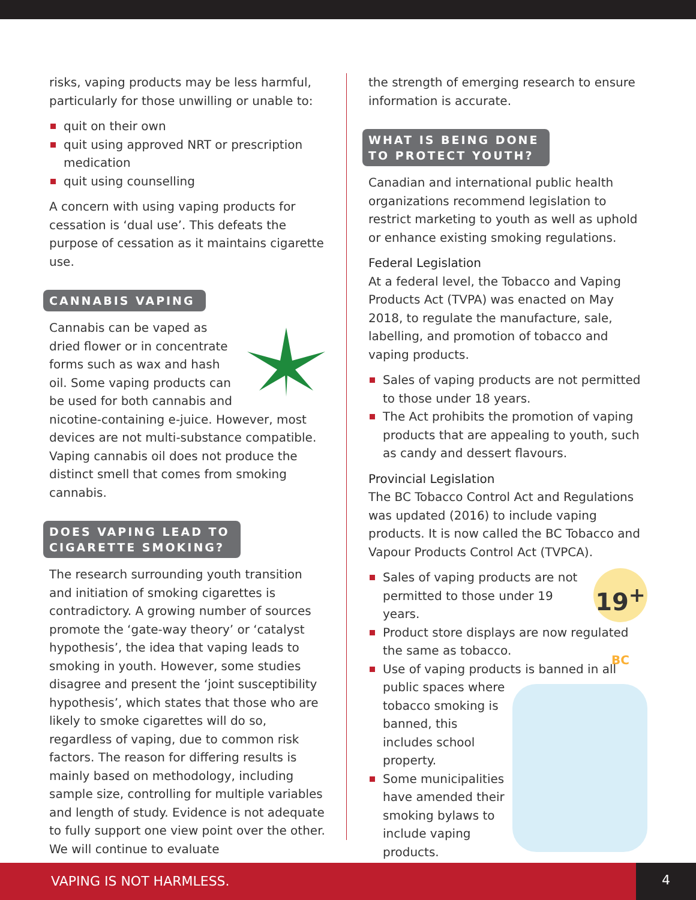risks, vaping products may be less harmful, particularly for those unwilling or unable to:
quit on their own
quit using approved NRT or prescription medication
quit using counselling
A concern with using vaping products for cessation is ‘dual use’. This defeats the purpose of cessation as it maintains cigarette use.
CANNABIS VAPING
Cannabis can be vaped as dried flower or in concentrate forms such as wax and hash oil. Some vaping products can be used for both cannabis and nicotine-containing e-juice. However, most devices are not multi-substance compatible. Vaping cannabis oil does not produce the distinct smell that comes from smoking cannabis.
DOES VAPING LEAD TO
CIGARETTE SMOKING?
The research surrounding youth transition and initiation of smoking cigarettes is contradictory. A growing number of sources promote the ‘gate-way theory’ or ‘catalyst hypothesis’, the idea that vaping leads to smoking in youth. However, some studies disagree and present the ‘joint susceptibility hypothesis’, which states that those who are likely to smoke cigarettes will do so, regardless of vaping, due to common risk factors. The reason for differing results is mainly based on methodology, including sample size, controlling for multiple variables and length of study. Evidence is not adequate to fully support one view point over the other. We will continue to evaluate
the strength of emerging research to ensure information is accurate.
WHAT IS BEING DONE
TO PROTECT YOUTH?
Canadian and international public health organizations recommend legislation to restrict marketing to youth as well as uphold or enhance existing smoking regulations.
Federal Legislation
At a federal level, the Tobacco and Vaping Products Act (TVPA) was enacted on May 2018, to regulate the manufacture, sale, labelling, and promotion of tobacco and vaping products.
Sales of vaping products are not permitted to those under 18 years.
The Act prohibits the promotion of vaping products that are appealing to youth, such as candy and dessert flavours.
Provincial Legislation
The BC Tobacco Control Act and Regulations was updated (2016) to include vaping products. It is now called the BC Tobacco and Vapour Products Control Act (TVPCA).
19<sup>+</sup> BC
Sales of vaping products are not permitted to those under 19 years.
Product store displays are now regulated the same as tobacco.
Use of vaping products is banned in all public spaces where tobacco smoking is banned, this includes school property.
Some municipalities have amended their smoking bylaws to include vaping products.
VAPING IS NOT HARMLESS. 4